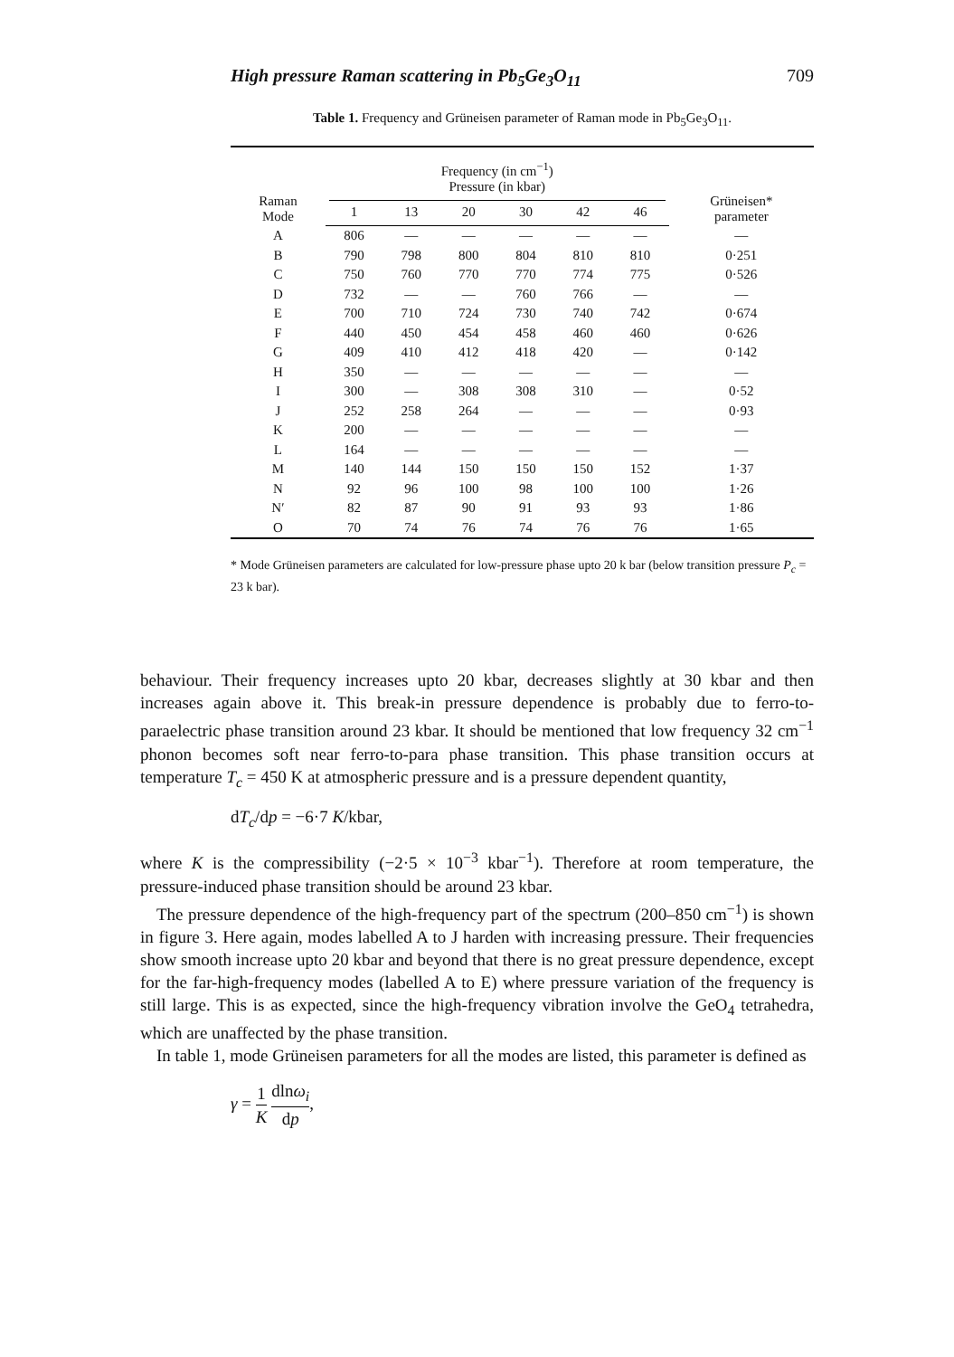High pressure Raman scattering in Pb<sub>5</sub>Ge<sub>3</sub>O<sub>11</sub> 709
Table 1. Frequency and Grüneisen parameter of Raman mode in Pb<sub>5</sub>Ge<sub>3</sub>O<sub>11</sub>.
| Raman Mode | Frequency (in cm<sup>−1</sup>) Pressure (in kbar) | | | | | | Grüneisen* parameter |
| --- | --- | --- | --- | --- | --- | --- | --- |
| | 1 | 13 | 20 | 30 | 42 | 46 | |
| A | 806 | — | — | — | — | — | — |
| B | 790 | 798 | 800 | 804 | 810 | 810 | 0·251 |
| C | 750 | 760 | 770 | 770 | 774 | 775 | 0·526 |
| D | 732 | — | — | 760 | 766 | — | — |
| E | 700 | 710 | 724 | 730 | 740 | 742 | 0·674 |
| F | 440 | 450 | 454 | 458 | 460 | 460 | 0·626 |
| G | 409 | 410 | 412 | 418 | 420 | — | 0·142 |
| H | 350 | — | — | — | — | — | — |
| I | 300 | — | 308 | 308 | 310 | — | 0·52 |
| J | 252 | 258 | 264 | — | — | — | 0·93 |
| K | 200 | — | — | — | — | — | — |
| L | 164 | — | — | — | — | — | — |
| M | 140 | 144 | 150 | 150 | 150 | 152 | 1·37 |
| N | 92 | 96 | 100 | 98 | 100 | 100 | 1·26 |
| N′ | 82 | 87 | 90 | 91 | 93 | 93 | 1·86 |
| O | 70 | 74 | 76 | 74 | 76 | 76 | 1·65 |
* Mode Grüneisen parameters are calculated for low-pressure phase upto 20 k bar (below transition pressure P<sub>c</sub> = 23 k bar).
behaviour. Their frequency increases upto 20 kbar, decreases slightly at 30 kbar and then increases again above it. This break-in pressure dependence is probably due to ferro-to-paraelectric phase transition around 23 kbar. It should be mentioned that low frequency 32 cm<sup>−1</sup> phonon becomes soft near ferro-to-para phase transition. This phase transition occurs at temperature T<sub>c</sub> = 450 K at atmospheric pressure and is a pressure dependent quantity,
dT<sub>c</sub>/dp = −6·7 K/kbar,
where K is the compressibility (−2·5 × 10<sup>−3</sup> kbar<sup>−1</sup>). Therefore at room temperature, the pressure-induced phase transition should be around 23 kbar.
The pressure dependence of the high-frequency part of the spectrum (200–850 cm<sup>−1</sup>) is shown in figure 3. Here again, modes labelled A to J harden with increasing pressure. Their frequencies show smooth increase upto 20 kbar and beyond that there is no great pressure dependence, except for the far-high-frequency modes (labelled A to E) where pressure variation of the frequency is still large. This is as expected, since the high-frequency vibration involve the GeO<sub>4</sub> tetrahedra, which are unaffected by the phase transition.
In table 1, mode Grüneisen parameters for all the modes are listed, this parameter is defined as
γ = 1 K dlnω<sub>i</sub> dp,